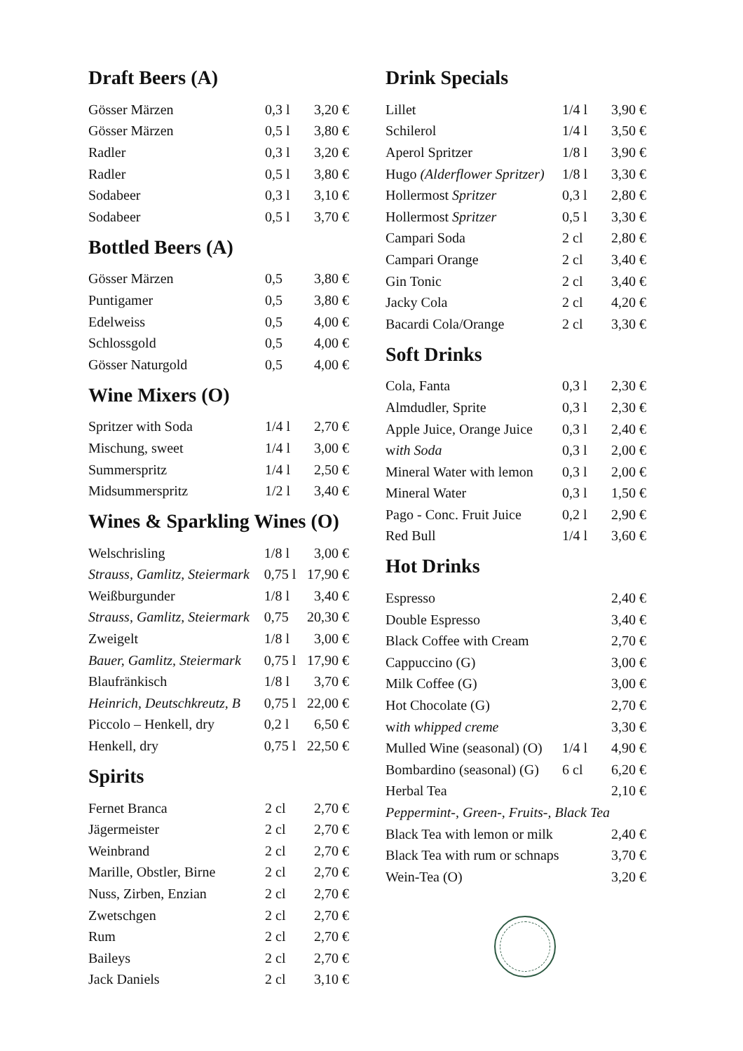Draft Beers (A)
| Gösser Märzen | 0,3 l | 3,20 € |
| Gösser Märzen | 0,5 l | 3,80 € |
| Radler | 0,3 l | 3,20 € |
| Radler | 0,5 l | 3,80 € |
| Sodabeer | 0,3 l | 3,10 € |
| Sodabeer | 0,5 l | 3,70 € |
Bottled Beers (A)
| Gösser Märzen | 0,5 | 3,80 € |
| Puntigamer | 0,5 | 3,80 € |
| Edelweiss | 0,5 | 4,00 € |
| Schlossgold | 0,5 | 4,00 € |
| Gösser Naturgold | 0,5 | 4,00 € |
Wine Mixers (O)
| Spritzer with Soda | 1/4 l | 2,70 € |
| Mischung, sweet | 1/4 l | 3,00 € |
| Summerspritz | 1/4 l | 2,50 € |
| Midsummerspritz | 1/2 l | 3,40 € |
Wines & Sparkling Wines (O)
| Welschrisling | 1/8 l | 3,00 € |
| Strauss, Gamlitz, Steiermark | 0,75 l | 17,90 € |
| Weißburgunder | 1/8 l | 3,40 € |
| Strauss, Gamlitz, Steiermark | 0,75 | 20,30 € |
| Zweigelt | 1/8 l | 3,00 € |
| Bauer, Gamlitz, Steiermark | 0,75 l | 17,90 € |
| Blaufränkisch | 1/8 l | 3,70 € |
| Heinrich, Deutschkreutz, B | 0,75 l | 22,00 € |
| Piccolo – Henkell, dry | 0,2 l | 6,50 € |
| Henkell, dry | 0,75 l | 22,50 € |
Spirits
| Fernet Branca | 2 cl | 2,70 € |
| Jägermeister | 2 cl | 2,70 € |
| Weinbrand | 2 cl | 2,70 € |
| Marille, Obstler, Birne | 2 cl | 2,70 € |
| Nuss, Zirben, Enzian | 2 cl | 2,70 € |
| Zwetschgen | 2 cl | 2,70 € |
| Rum | 2 cl | 2,70 € |
| Baileys | 2 cl | 2,70 € |
| Jack Daniels | 2 cl | 3,10 € |
Drink Specials
| Lillet | 1/4 l | 3,90 € |
| Schilerol | 1/4 l | 3,50 € |
| Aperol Spritzer | 1/8 l | 3,90 € |
| Hugo (Alderflower Spritzer) | 1/8 l | 3,30 € |
| Hollermost Spritzer | 0,3 l | 2,80 € |
| Hollermost Spritzer | 0,5 l | 3,30 € |
| Campari Soda | 2 cl | 2,80 € |
| Campari Orange | 2 cl | 3,40 € |
| Gin Tonic | 2 cl | 3,40 € |
| Jacky Cola | 2 cl | 4,20 € |
| Bacardi Cola/Orange | 2 cl | 3,30 € |
Soft Drinks
| Cola, Fanta | 0,3 l | 2,30 € |
| Almdudler, Sprite | 0,3 l | 2,30 € |
| Apple Juice, Orange Juice | 0,3 l | 2,40 € |
| w ith Soda | 0,3 l | 2,00 € |
| Mineral Water with lemon | 0,3 l | 2,00 € |
| Mineral Water | 0,3 l | 1,50 € |
| Pago - Conc. Fruit Juice | 0,2 l | 2,90 € |
| Red Bull | 1/4 l | 3,60 € |
Hot Drinks
| Espresso | | 2,40 € |
| Double Espresso | | 3,40 € |
| Black Coffee with Cream | | 2,70 € |
| Cappuccino (G) | | 3,00 € |
| Milk Coffee (G) | | 3,00 € |
| Hot Chocolate (G) | | 2,70 € |
| w ith whipped creme | | 3,30 € |
| Mulled Wine (seasonal) (O) | 1/4 l | 4,90 € |
| Bombardino (seasonal) (G) | 6 cl | 6,20 € |
| Herbal Tea | | 2,10 € |
| Peppermint-, Green-, Fruits-, Black Tea | | |
| Black Tea with lemon or milk | | 2,40 € |
| Black Tea with rum or schnaps | | 3,70 € |
| Wein-Tea (O) | | 3,20 € |